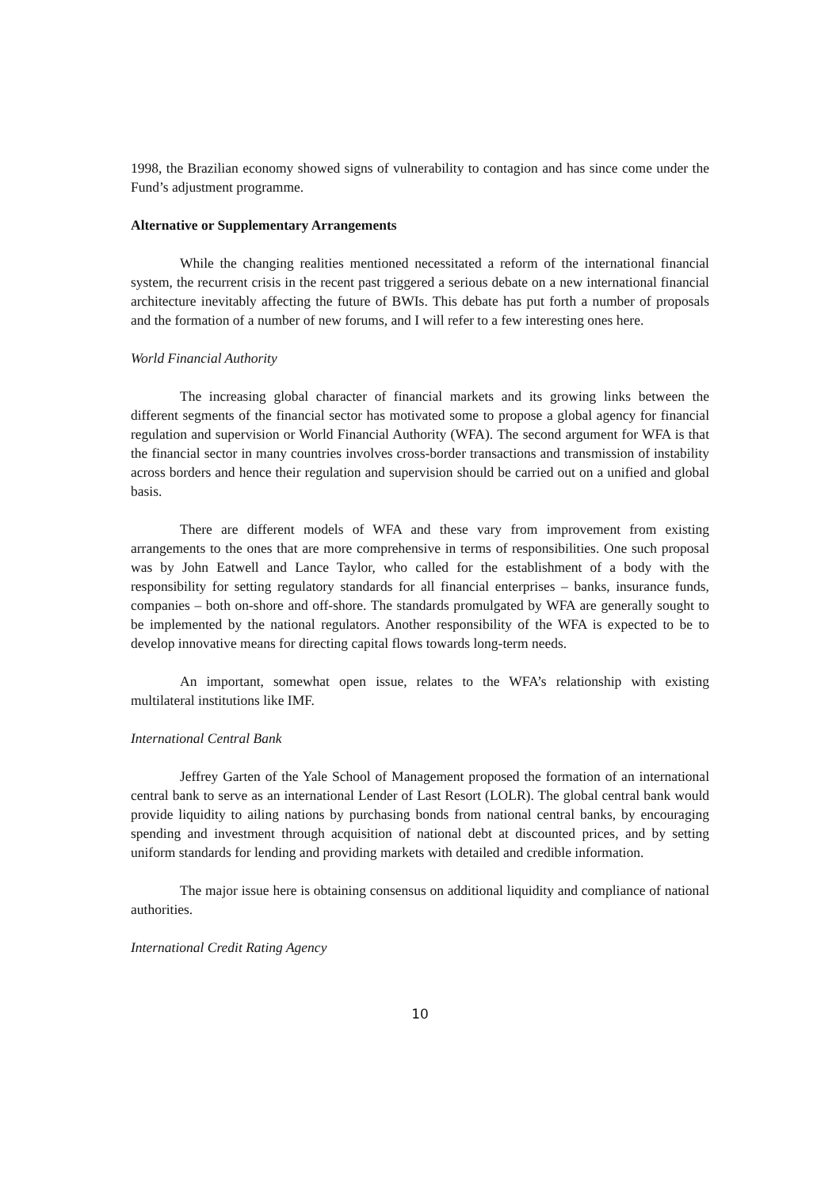1998, the Brazilian economy showed signs of vulnerability to contagion and has since come under the Fund’s adjustment programme.
Alternative or Supplementary Arrangements
While the changing realities mentioned necessitated a reform of the international financial system, the recurrent crisis in the recent past triggered a serious debate on a new international financial architecture inevitably affecting the future of BWIs. This debate has put forth a number of proposals and the formation of a number of new forums, and I will refer to a few interesting ones here.
World Financial Authority
The increasing global character of financial markets and its growing links between the different segments of the financial sector has motivated some to propose a global agency for financial regulation and supervision or World Financial Authority (WFA). The second argument for WFA is that the financial sector in many countries involves cross-border transactions and transmission of instability across borders and hence their regulation and supervision should be carried out on a unified and global basis.
There are different models of WFA and these vary from improvement from existing arrangements to the ones that are more comprehensive in terms of responsibilities. One such proposal was by John Eatwell and Lance Taylor, who called for the establishment of a body with the responsibility for setting regulatory standards for all financial enterprises – banks, insurance funds, companies – both on-shore and off-shore. The standards promulgated by WFA are generally sought to be implemented by the national regulators. Another responsibility of the WFA is expected to be to develop innovative means for directing capital flows towards long-term needs.
An important, somewhat open issue, relates to the WFA’s relationship with existing multilateral institutions like IMF.
International Central Bank
Jeffrey Garten of the Yale School of Management proposed the formation of an international central bank to serve as an international Lender of Last Resort (LOLR). The global central bank would provide liquidity to ailing nations by purchasing bonds from national central banks, by encouraging spending and investment through acquisition of national debt at discounted prices, and by setting uniform standards for lending and providing markets with detailed and credible information.
The major issue here is obtaining consensus on additional liquidity and compliance of national authorities.
International Credit Rating Agency
10